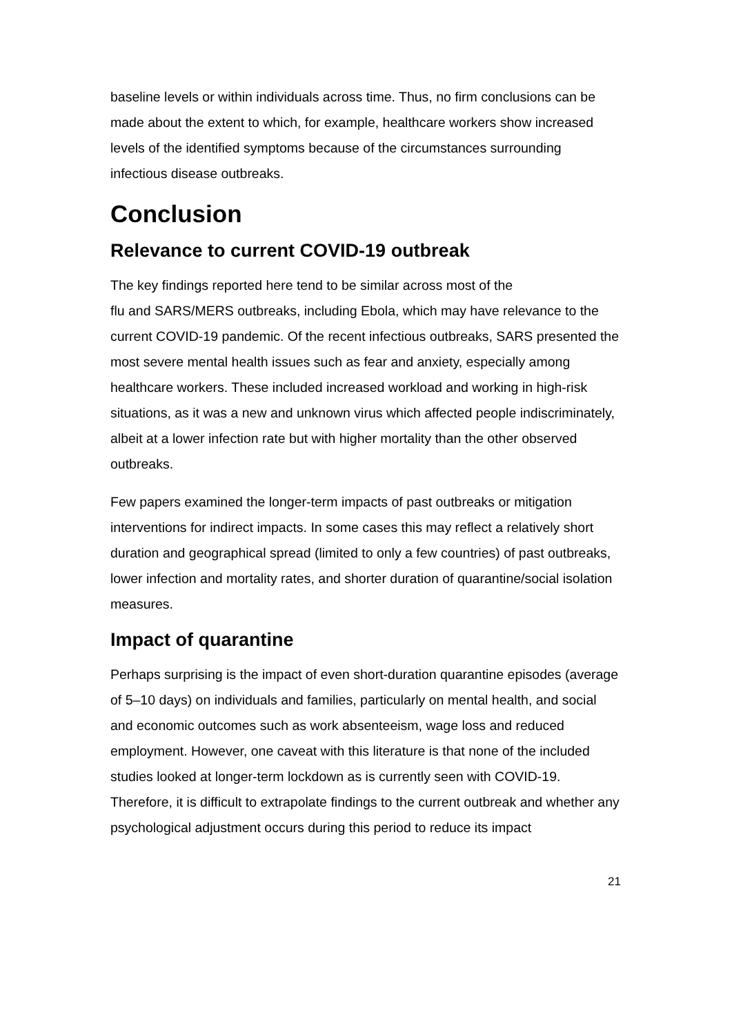baseline levels or within individuals across time. Thus, no firm conclusions can be made about the extent to which, for example, healthcare workers show increased levels of the identified symptoms because of the circumstances surrounding infectious disease outbreaks.
Conclusion
Relevance to current COVID-19 outbreak
The key findings reported here tend to be similar across most of the
flu and SARS/MERS outbreaks, including Ebola, which may have relevance to the current COVID-19 pandemic. Of the recent infectious outbreaks, SARS presented the most severe mental health issues such as fear and anxiety, especially among healthcare workers. These included increased workload and working in high-risk situations, as it was a new and unknown virus which affected people indiscriminately, albeit at a lower infection rate but with higher mortality than the other observed outbreaks.
Few papers examined the longer-term impacts of past outbreaks or mitigation interventions for indirect impacts. In some cases this may reflect a relatively short duration and geographical spread (limited to only a few countries) of past outbreaks, lower infection and mortality rates, and shorter duration of quarantine/social isolation measures.
Impact of quarantine
Perhaps surprising is the impact of even short-duration quarantine episodes (average of 5–10 days) on individuals and families, particularly on mental health, and social and economic outcomes such as work absenteeism, wage loss and reduced employment. However, one caveat with this literature is that none of the included studies looked at longer-term lockdown as is currently seen with COVID-19. Therefore, it is difficult to extrapolate findings to the current outbreak and whether any psychological adjustment occurs during this period to reduce its impact
21